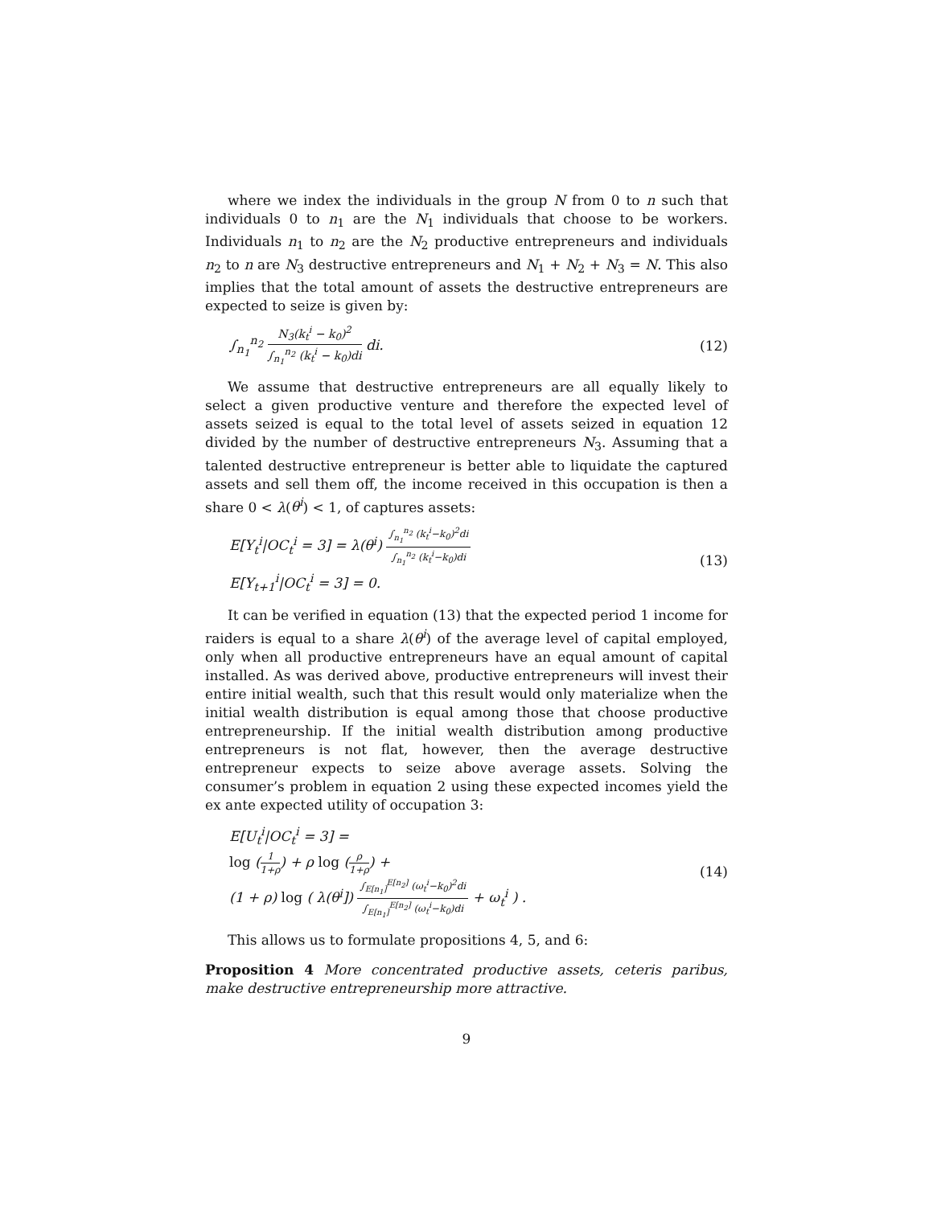where we index the individuals in the group N from 0 to n such that individuals 0 to n<sub>1</sub> are the N<sub>1</sub> individuals that choose to be workers. Individuals n<sub>1</sub> to n<sub>2</sub> are the N<sub>2</sub> productive entrepreneurs and individuals n<sub>2</sub> to n are N<sub>3</sub> destructive entrepreneurs and N<sub>1</sub> + N<sub>2</sub> + N<sub>3</sub> = N. This also implies that the total amount of assets the destructive entrepreneurs are expected to seize is given by:
∫<sub>n<sub>1</sub></sub><sup>n<sub>2</sub></sup> N<sub>3</sub>(k<sub>t</sub><sup>i</sup> − k<sub>0</sub>)<sup>2</sup> ∫<sub>n<sub>1</sub></sub><sup>n<sub>2</sub></sup> (k<sub>t</sub><sup>i</sup> − k<sub>0</sub>)di di.
(12)
We assume that destructive entrepreneurs are all equally likely to select a given productive venture and therefore the expected level of assets seized is equal to the total level of assets seized in equation 12 divided by the number of destructive entrepreneurs N<sub>3</sub>. Assuming that a talented destructive entrepreneur is better able to liquidate the captured assets and sell them off, the income received in this occupation is then a share 0 < λ(θ<sup>i</sup>) < 1, of captures assets:
E[Y<sub>t</sub><sup>i</sup>|OC<sub>t</sub><sup>i</sup> = 3] = λ(θ<sup>i</sup>) ∫<sub>n<sub>1</sub></sub><sup>n<sub>2</sub></sup> (k<sub>t</sub><sup>i</sup>−k<sub>0</sub>)<sup>2</sup>di ∫<sub>n<sub>1</sub></sub><sup>n<sub>2</sub></sup> (k<sub>t</sub><sup>i</sup>−k<sub>0</sub>)di
E[Y<sub>t+1</sub><sup>i</sup>|OC<sub>t</sub><sup>i</sup> = 3] = 0.
(13)
It can be verified in equation (13) that the expected period 1 income for raiders is equal to a share λ(θ<sup>i</sup>) of the average level of capital employed, only when all productive entrepreneurs have an equal amount of capital installed. As was derived above, productive entrepreneurs will invest their entire initial wealth, such that this result would only materialize when the initial wealth distribution is equal among those that choose productive entrepreneurship. If the initial wealth distribution among productive entrepreneurs is not flat, however, then the average destructive entrepreneur expects to seize above average assets. Solving the consumer’s problem in equation 2 using these expected incomes yield the ex ante expected utility of occupation 3:
E[U<sub>t</sub><sup>i</sup>|OC<sub>t</sub><sup>i</sup> = 3] =
log (1 1+ρ) + ρ log (ρ 1+ρ) +
(1 + ρ) log ( λ(θ<sup>i</sup>]) ∫<sub>E[n<sub>1</sub>]</sub><sup>E[n<sub>2</sub>]</sup> (ω<sub>t</sub><sup>i</sup>−k<sub>0</sub>)<sup>2</sup>di ∫<sub>E[n<sub>1</sub>]</sub><sup>E[n<sub>2</sub>]</sup> (ω<sub>t</sub><sup>i</sup>−k<sub>0</sub>)di + ω<sub>t</sub><sup>i</sup> ) .
(14)
This allows us to formulate propositions 4, 5, and 6:
Proposition 4 More concentrated productive assets, ceteris paribus, make destructive entrepreneurship more attractive.
9